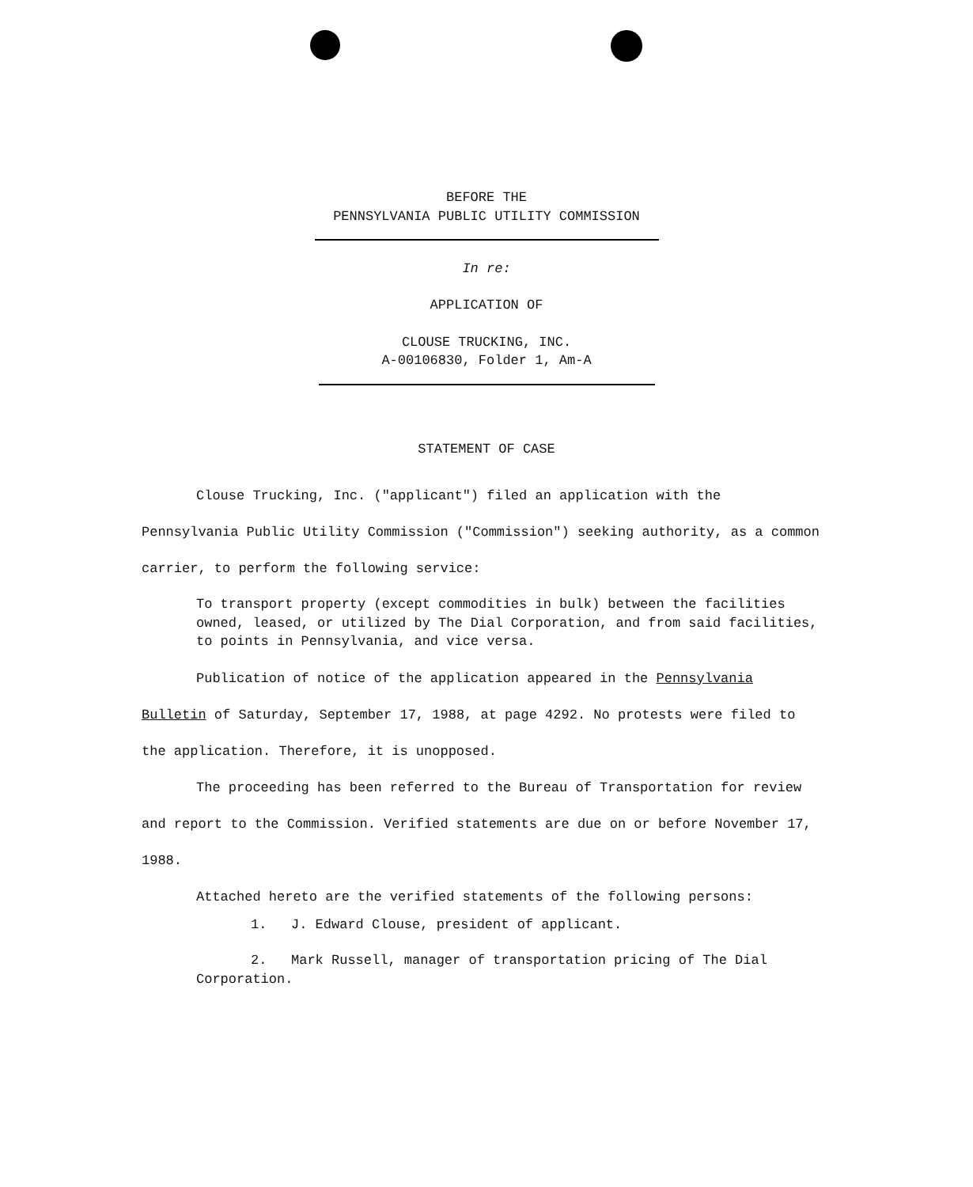BEFORE THE
PENNSYLVANIA PUBLIC UTILITY COMMISSION
In re:
APPLICATION OF
CLOUSE TRUCKING, INC.
A-00106830, Folder 1, Am-A
STATEMENT OF CASE
Clouse Trucking, Inc. ("applicant") filed an application with the Pennsylvania Public Utility Commission ("Commission") seeking authority, as a common carrier, to perform the following service:
To transport property (except commodities in bulk) between the facilities owned, leased, or utilized by The Dial Corporation, and from said facilities, to points in Pennsylvania, and vice versa.
Publication of notice of the application appeared in the Pennsylvania Bulletin of Saturday, September 17, 1988, at page 4292. No protests were filed to the application. Therefore, it is unopposed.
The proceeding has been referred to the Bureau of Transportation for review and report to the Commission. Verified statements are due on or before November 17, 1988.
Attached hereto are the verified statements of the following persons:
1. J. Edward Clouse, president of applicant.
2. Mark Russell, manager of transportation pricing of The Dial Corporation.